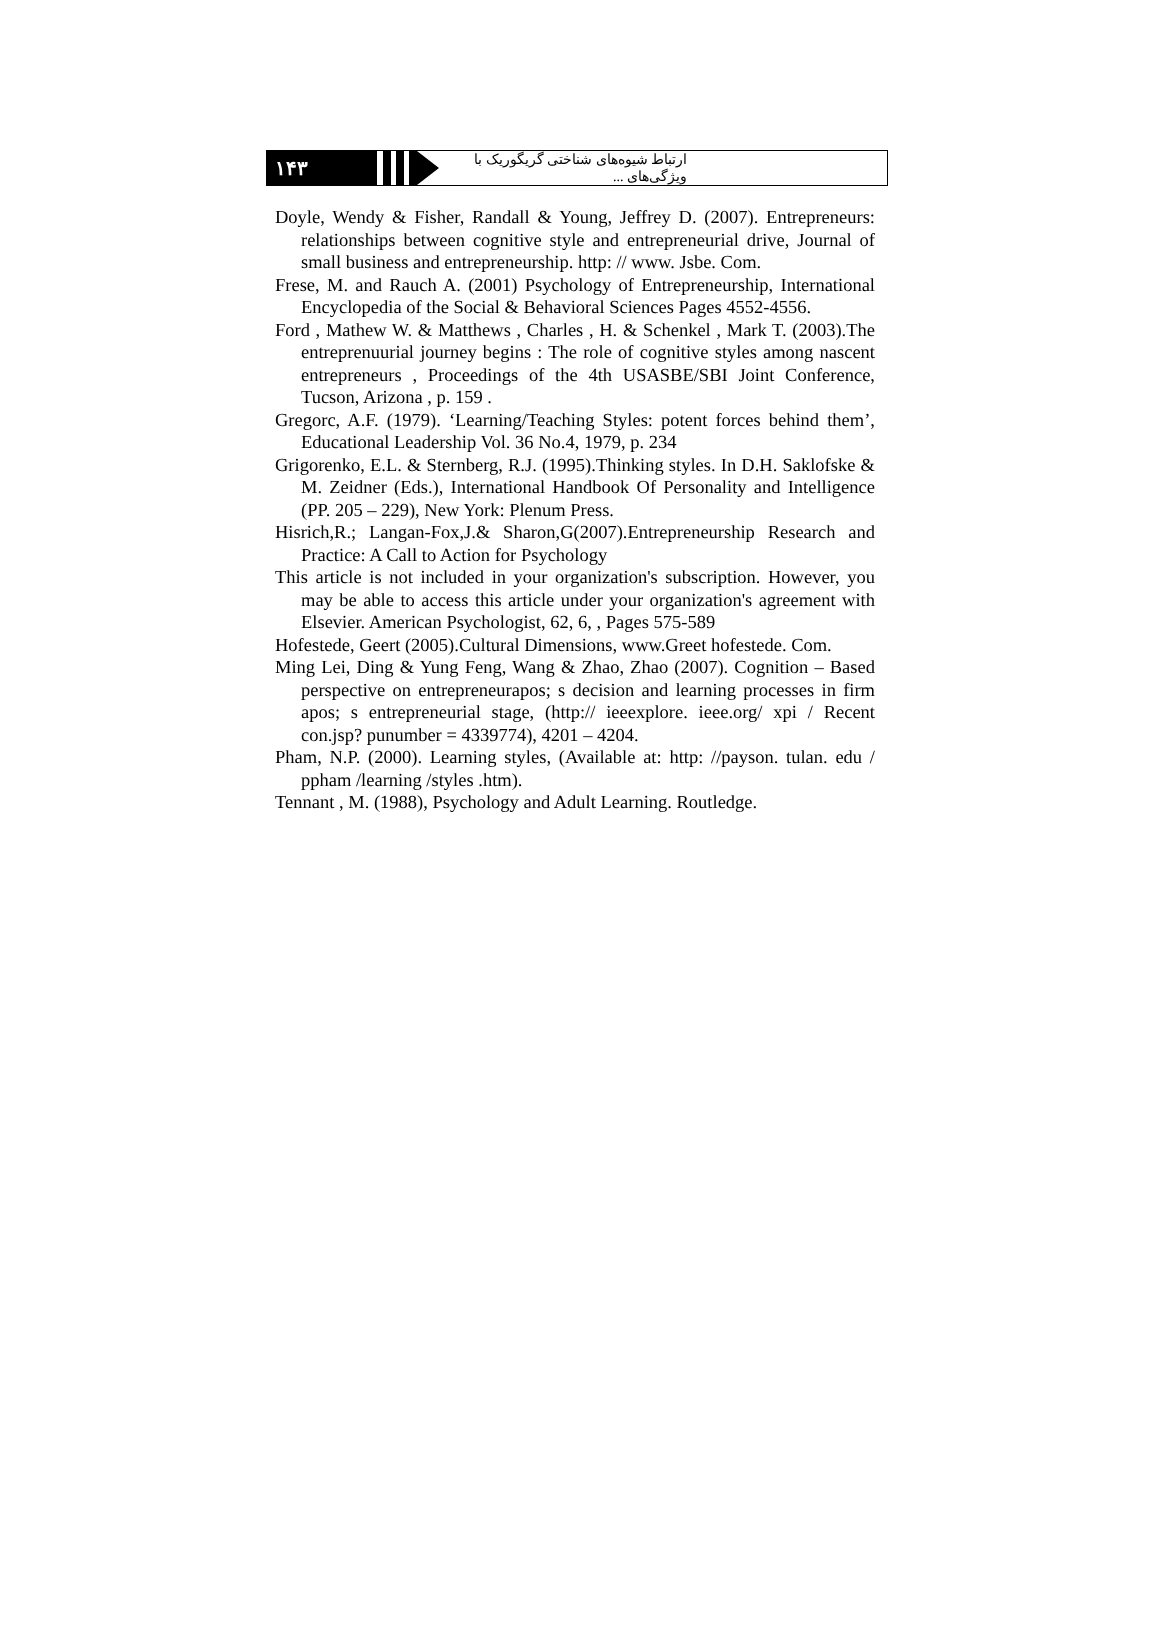۱۴۳
ارتباط شیوه‌های شناختی گریگوریک با ویژگی‌های ...
Doyle, Wendy & Fisher, Randall & Young, Jeffrey D. (2007). Entrepreneurs: relationships between cognitive style and entrepreneurial drive, Journal of small business and entrepreneurship. http: // www. Jsbe. Com.
Frese, M. and Rauch A. (2001) Psychology of Entrepreneurship, International Encyclopedia of the Social & Behavioral Sciences Pages 4552-4556.
Ford , Mathew W. & Matthews , Charles , H. & Schenkel , Mark T. (2003).The entreprenuurial journey begins : The role of cognitive styles among nascent entrepreneurs , Proceedings of the 4th USASBE/SBI Joint Conference, Tucson, Arizona , p. 159 .
Gregorc, A.F. (1979). ‘Learning/Teaching Styles: potent forces behind them’, Educational Leadership Vol. 36 No.4, 1979, p. 234
Grigorenko, E.L. & Sternberg, R.J. (1995).Thinking styles. In D.H. Saklofske & M. Zeidner (Eds.), International Handbook Of Personality and Intelligence (PP. 205 – 229), New York: Plenum Press.
Hisrich,R.; Langan-Fox,J.& Sharon,G(2007).Entrepreneurship Research and Practice: A Call to Action for Psychology
This article is not included in your organization's subscription. However, you may be able to access this article under your organization's agreement with Elsevier. American Psychologist, 62, 6, , Pages 575-589
Hofestede, Geert (2005).Cultural Dimensions, www.Greet hofestede. Com.
Ming Lei, Ding & Yung Feng, Wang & Zhao, Zhao (2007). Cognition – Based perspective on entrepreneurapos; s decision and learning processes in firm apos; s entrepreneurial stage, (http:// ieeexplore. ieee.org/ xpi / Recent con.jsp? punumber = 4339774), 4201 – 4204.
Pham, N.P. (2000). Learning styles, (Available at: http: //payson. tulan. edu / ppham /learning /styles .htm).
Tennant , M. (1988), Psychology and Adult Learning. Routledge.